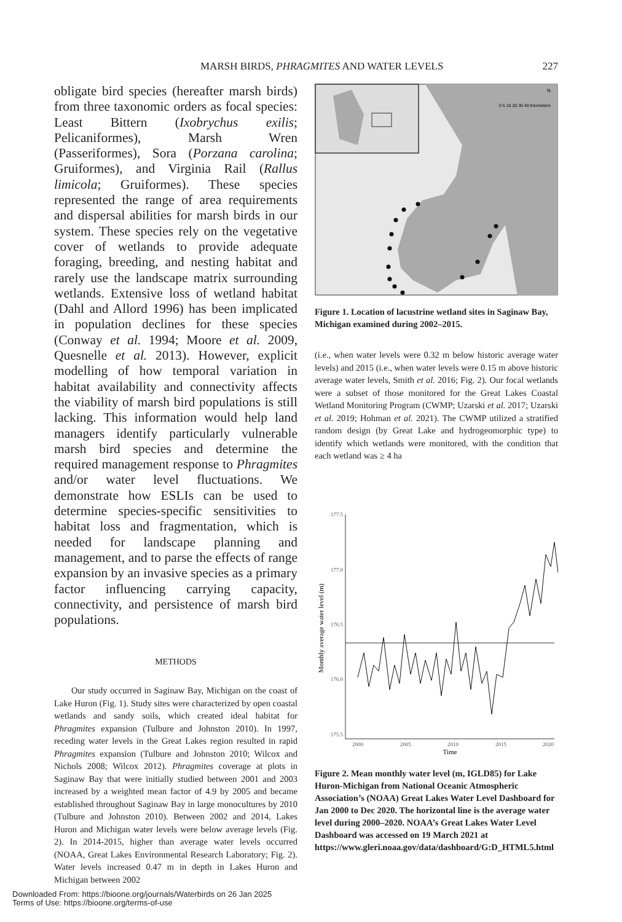MARSH BIRDS, PHRAGMITES AND WATER LEVELS 227
obligate bird species (hereafter marsh birds) from three taxonomic orders as focal species: Least Bittern (Ixobrychus exilis; Pelicaniformes), Marsh Wren (Passeriformes), Sora (Porzana carolina; Gruiformes), and Virginia Rail (Rallus limicola; Gruiformes). These species represented the range of area requirements and dispersal abilities for marsh birds in our system. These species rely on the vegetative cover of wetlands to provide adequate foraging, breeding, and nesting habitat and rarely use the landscape matrix surrounding wetlands. Extensive loss of wetland habitat (Dahl and Allord 1996) has been implicated in population declines for these species (Conway et al. 1994; Moore et al. 2009, Quesnelle et al. 2013). However, explicit modelling of how temporal variation in habitat availability and connectivity affects the viability of marsh bird populations is still lacking. This information would help land managers identify particularly vulnerable marsh bird species and determine the required management response to Phragmites and/or water level fluctuations. We demonstrate how ESLIs can be used to determine species-specific sensitivities to habitat loss and fragmentation, which is needed for landscape planning and management, and to parse the effects of range expansion by an invasive species as a primary factor influencing carrying capacity, connectivity, and persistence of marsh bird populations.
METHODS
Our study occurred in Saginaw Bay, Michigan on the coast of Lake Huron (Fig. 1). Study sites were characterized by open coastal wetlands and sandy soils, which created ideal habitat for Phragmites expansion (Tulbure and Johnston 2010). In 1997, receding water levels in the Great Lakes region resulted in rapid Phragmites expansion (Tulbure and Johnston 2010; Wilcox and Nichols 2008; Wilcox 2012). Phragmites coverage at plots in Saginaw Bay that were initially studied between 2001 and 2003 increased by a weighted mean factor of 4.9 by 2005 and became established throughout Saginaw Bay in large monocultures by 2010 (Tulbure and Johnston 2010). Between 2002 and 2014, Lakes Huron and Michigan water levels were below average levels (Fig. 2). In 2014-2015, higher than average water levels occurred (NOAA, Great Lakes Environmental Research Laboratory; Fig. 2). Water levels increased 0.47 m in depth in Lakes Huron and Michigan between 2002
0 5 10 20 30 40 Kilometers
N
Figure 1. Location of lacustrine wetland sites in Saginaw Bay, Michigan examined during 2002–2015.
(i.e., when water levels were 0.32 m below historic average water levels) and 2015 (i.e., when water levels were 0.15 m above historic average water levels, Smith et al. 2016; Fig. 2). Our focal wetlands were a subset of those monitored for the Great Lakes Coastal Wetland Monitoring Program (CWMP; Uzarski et al. 2017; Uzarski et al. 2019; Hohman et al. 2021). The CWMP utilized a stratified random design (by Great Lake and hydrogeomorphic type) to identify which wetlands were monitored, with the condition that each wetland was ≥ 4 ha
177.5
177.0
176.5
176.0
175.5
2000
2005
2010
2015
2020
Time
Monthly average water level (m)
Figure 2. Mean monthly water level (m, IGLD85) for Lake Huron-Michigan from National Oceanic Atmospheric Association’s (NOAA) Great Lakes Water Level Dashboard for Jan 2000 to Dec 2020. The horizontal line is the average water level during 2000–2020. NOAA’s Great Lakes Water Level Dashboard was accessed on 19 March 2021 at https://www.gleri.noaa.gov/data/dashboard/G:D_HTML5.html
Downloaded From: https://bioone.org/journals/Waterbirds on 26 Jan 2025
Terms of Use: https://bioone.org/terms-of-use